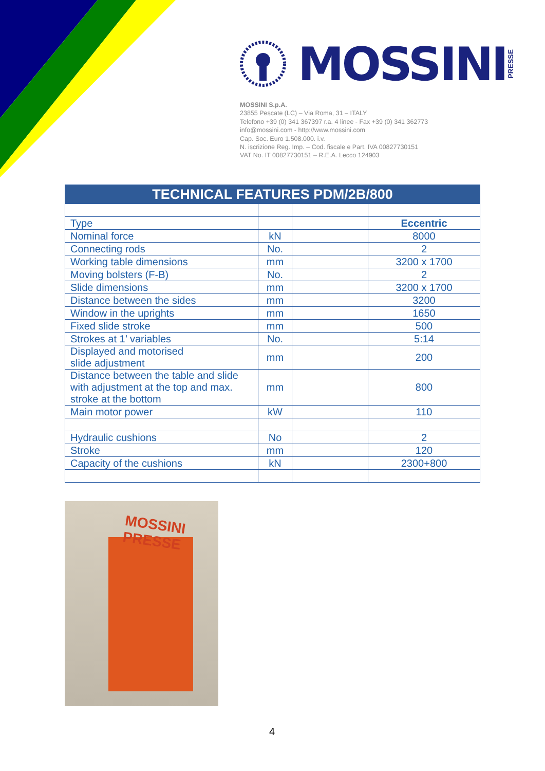MOSSINI PRESSE
MOSSINI S.p.A.
23855 Pescate (LC) – Via Roma, 31 – ITALY
Telefono +39 (0) 341 367397 r.a. 4 linee - Fax +39 (0) 341 362773
info@mossini.com - http://www.mossini.com
Cap. Soc. Euro 1.508.000. i.v.
N. iscrizione Reg. Imp. – Cod. fiscale e Part. IVA 00827730151
VAT No. IT 00827730151 – R.E.A. Lecco 124903
| TECHNICAL FEATURES PDM/2B/800 | | | |
| --- | --- | --- | --- |
| Type | | | Eccentric |
| Nominal force | kN | | 8000 |
| Connecting rods | No. | | 2 |
| Working table dimensions | mm | | 3200 x 1700 |
| Moving bolsters (F-B) | No. | | 2 |
| Slide dimensions | mm | | 3200 x 1700 |
| Distance between the sides | mm | | 3200 |
| Window in the uprights | mm | | 1650 |
| Fixed slide stroke | mm | | 500 |
| Strokes at 1’ variables | No. | | 5:14 |
| Displayed and motorised slide adjustment | mm | | 200 |
| Distance between the table and slide with adjustment at the top and max. stroke at the bottom | mm | | 800 |
| Main motor power | kW | | 110 |
| Hydraulic cushions | No | | 2 |
| Stroke | mm | | 120 |
| Capacity of the cushions | kN | | 2300+800 |
MOSSINI
PRESSE
4